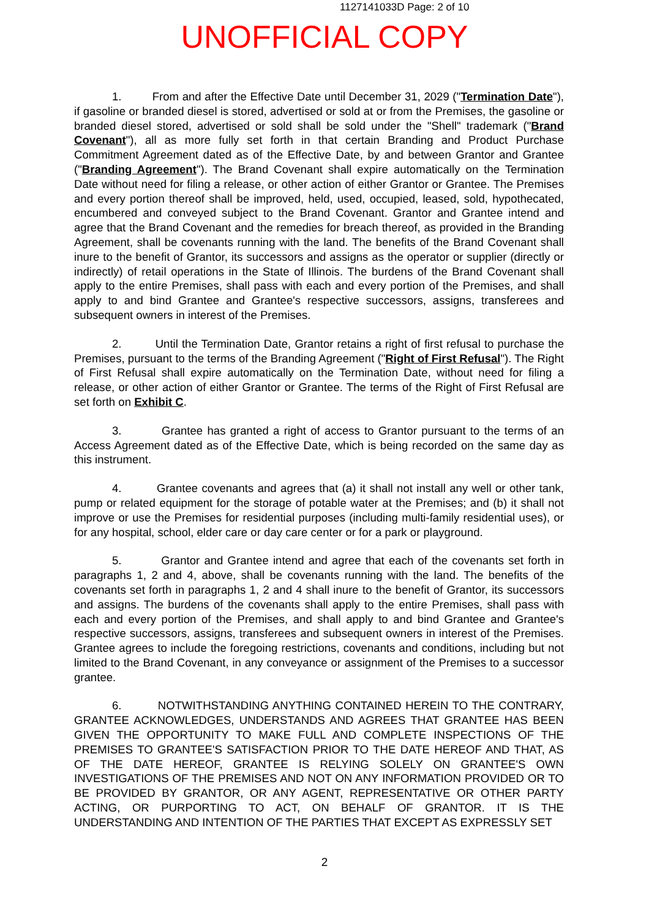1127141033D Page: 2 of 10
UNOFFICIAL COPY
1. From and after the Effective Date until December 31, 2029 ("Termination Date"), if gasoline or branded diesel is stored, advertised or sold at or from the Premises, the gasoline or branded diesel stored, advertised or sold shall be sold under the "Shell" trademark ("Brand Covenant"), all as more fully set forth in that certain Branding and Product Purchase Commitment Agreement dated as of the Effective Date, by and between Grantor and Grantee ("Branding Agreement"). The Brand Covenant shall expire automatically on the Termination Date without need for filing a release, or other action of either Grantor or Grantee. The Premises and every portion thereof shall be improved, held, used, occupied, leased, sold, hypothecated, encumbered and conveyed subject to the Brand Covenant. Grantor and Grantee intend and agree that the Brand Covenant and the remedies for breach thereof, as provided in the Branding Agreement, shall be covenants running with the land. The benefits of the Brand Covenant shall inure to the benefit of Grantor, its successors and assigns as the operator or supplier (directly or indirectly) of retail operations in the State of Illinois. The burdens of the Brand Covenant shall apply to the entire Premises, shall pass with each and every portion of the Premises, and shall apply to and bind Grantee and Grantee's respective successors, assigns, transferees and subsequent owners in interest of the Premises.
2. Until the Termination Date, Grantor retains a right of first refusal to purchase the Premises, pursuant to the terms of the Branding Agreement ("Right of First Refusal"). The Right of First Refusal shall expire automatically on the Termination Date, without need for filing a release, or other action of either Grantor or Grantee. The terms of the Right of First Refusal are set forth on Exhibit C.
3. Grantee has granted a right of access to Grantor pursuant to the terms of an Access Agreement dated as of the Effective Date, which is being recorded on the same day as this instrument.
4. Grantee covenants and agrees that (a) it shall not install any well or other tank, pump or related equipment for the storage of potable water at the Premises; and (b) it shall not improve or use the Premises for residential purposes (including multi-family residential uses), or for any hospital, school, elder care or day care center or for a park or playground.
5. Grantor and Grantee intend and agree that each of the covenants set forth in paragraphs 1, 2 and 4, above, shall be covenants running with the land. The benefits of the covenants set forth in paragraphs 1, 2 and 4 shall inure to the benefit of Grantor, its successors and assigns. The burdens of the covenants shall apply to the entire Premises, shall pass with each and every portion of the Premises, and shall apply to and bind Grantee and Grantee's respective successors, assigns, transferees and subsequent owners in interest of the Premises. Grantee agrees to include the foregoing restrictions, covenants and conditions, including but not limited to the Brand Covenant, in any conveyance or assignment of the Premises to a successor grantee.
6. NOTWITHSTANDING ANYTHING CONTAINED HEREIN TO THE CONTRARY, GRANTEE ACKNOWLEDGES, UNDERSTANDS AND AGREES THAT GRANTEE HAS BEEN GIVEN THE OPPORTUNITY TO MAKE FULL AND COMPLETE INSPECTIONS OF THE PREMISES TO GRANTEE'S SATISFACTION PRIOR TO THE DATE HEREOF AND THAT, AS OF THE DATE HEREOF, GRANTEE IS RELYING SOLELY ON GRANTEE'S OWN INVESTIGATIONS OF THE PREMISES AND NOT ON ANY INFORMATION PROVIDED OR TO BE PROVIDED BY GRANTOR, OR ANY AGENT, REPRESENTATIVE OR OTHER PARTY ACTING, OR PURPORTING TO ACT, ON BEHALF OF GRANTOR. IT IS THE UNDERSTANDING AND INTENTION OF THE PARTIES THAT EXCEPT AS EXPRESSLY SET
2